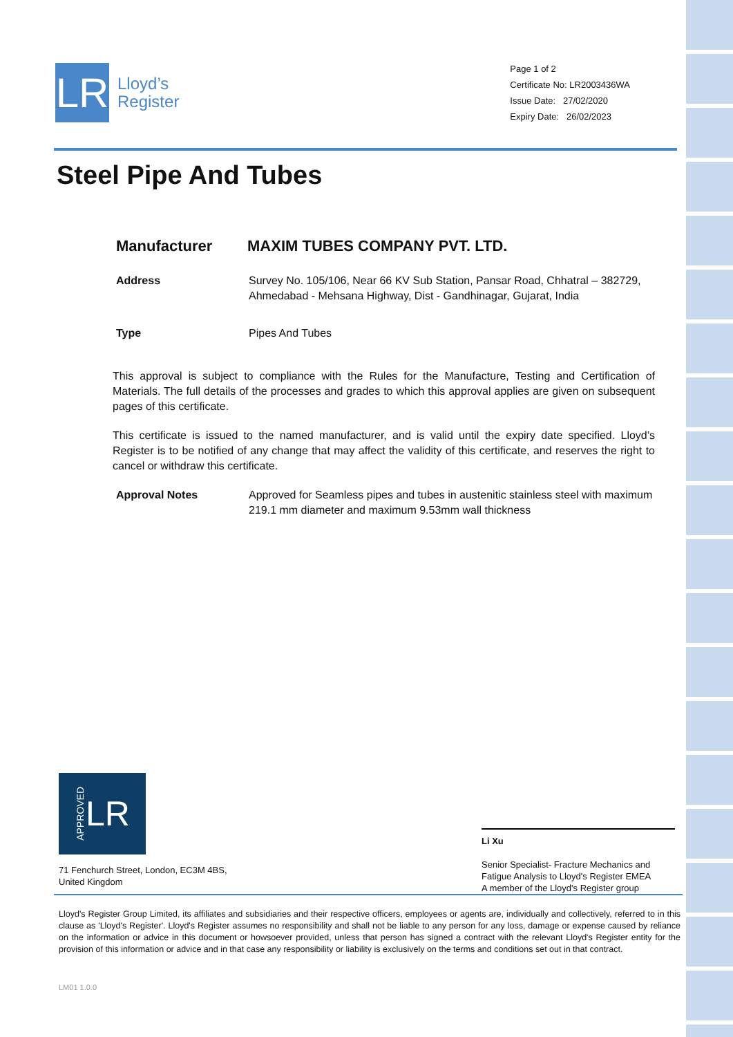LR
Lloyd’s
Register
Page 1 of 2
Certificate No: LR2003436WA
Issue Date: 27/02/2020
Expiry Date: 26/02/2023
Steel Pipe And Tubes
Manufacturer MAXIM TUBES COMPANY PVT. LTD.
Address Survey No. 105/106, Near 66 KV Sub Station, Pansar Road, Chhatral – 382729, Ahmedabad - Mehsana Highway, Dist - Gandhinagar, Gujarat, India
Type Pipes And Tubes
This approval is subject to compliance with the Rules for the Manufacture, Testing and Certification of Materials. The full details of the processes and grades to which this approval applies are given on subsequent pages of this certificate.
This certificate is issued to the named manufacturer, and is valid until the expiry date specified. Lloyd’s Register is to be notified of any change that may affect the validity of this certificate, and reserves the right to cancel or withdraw this certificate.
Approval Notes Approved for Seamless pipes and tubes in austenitic stainless steel with maximum 219.1 mm diameter and maximum 9.53mm wall thickness
APPROVED LR
71 Fenchurch Street, London, EC3M 4BS,
United Kingdom
Li Xu
Senior Specialist- Fracture Mechanics and Fatigue Analysis to Lloyd's Register EMEA
A member of the Lloyd's Register group
Lloyd's Register Group Limited, its affiliates and subsidiaries and their respective officers, employees or agents are, individually and collectively, referred to in this clause as 'Lloyd's Register'. Lloyd's Register assumes no responsibility and shall not be liable to any person for any loss, damage or expense caused by reliance on the information or advice in this document or howsoever provided, unless that person has signed a contract with the relevant Lloyd's Register entity for the provision of this information or advice and in that case any responsibility or liability is exclusively on the terms and conditions set out in that contract.
LM01 1.0.0